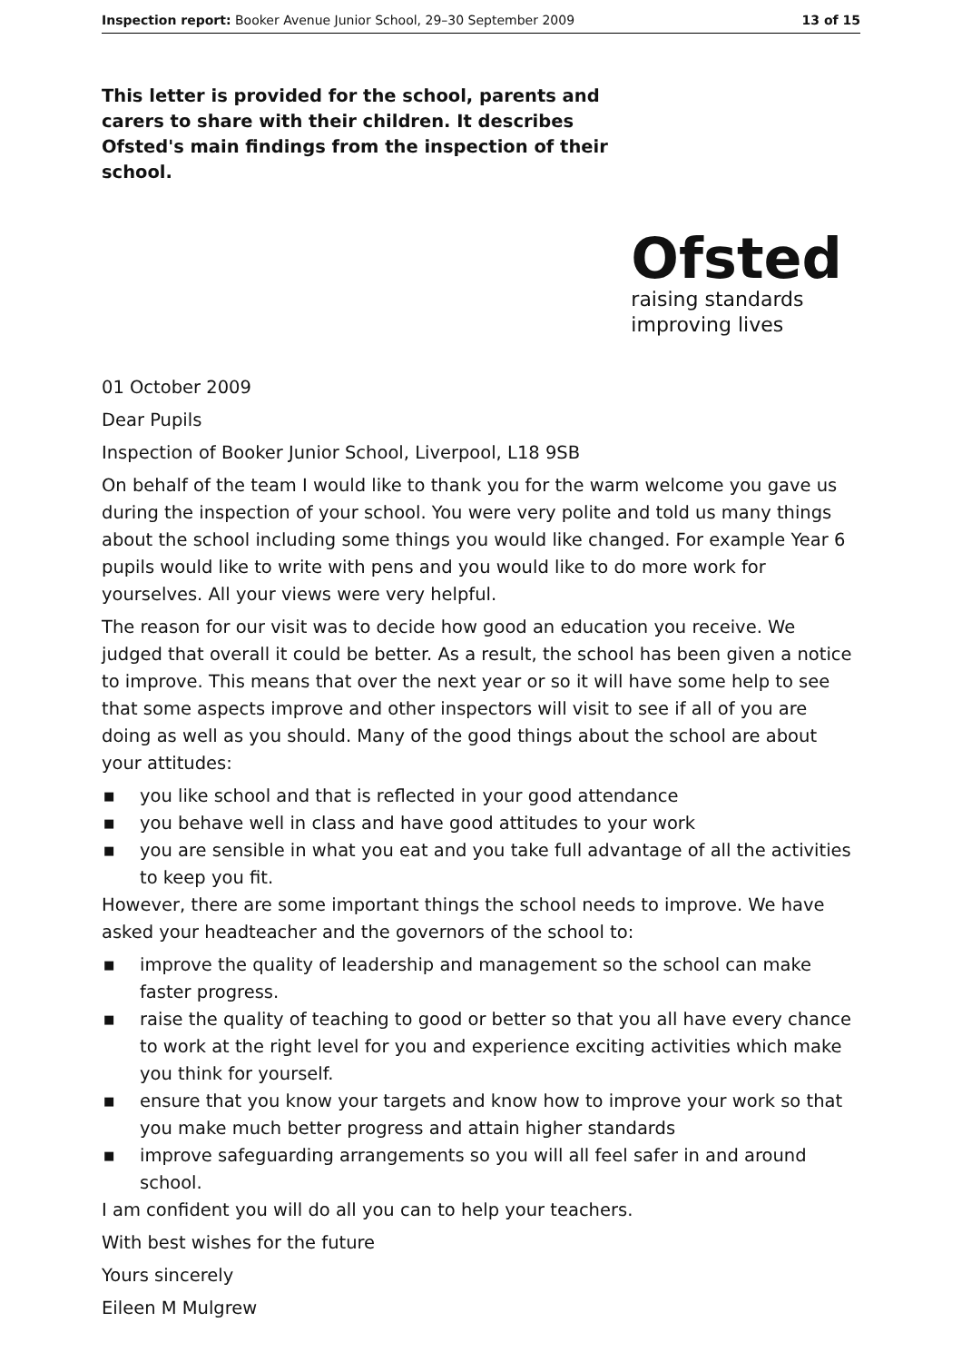Inspection report: Booker Avenue Junior School, 29–30 September 2009 13 of 15
This letter is provided for the school, parents and carers to share with their children. It describes Ofsted's main findings from the inspection of their school.
Ofsted
raising standards
improving lives
01 October 2009
Dear Pupils
Inspection of Booker Junior School, Liverpool, L18 9SB
On behalf of the team I would like to thank you for the warm welcome you gave us during the inspection of your school. You were very polite and told us many things about the school including some things you would like changed. For example Year 6 pupils would like to write with pens and you would like to do more work for yourselves. All your views were very helpful.
The reason for our visit was to decide how good an education you receive. We judged that overall it could be better. As a result, the school has been given a notice to improve. This means that over the next year or so it will have some help to see that some aspects improve and other inspectors will visit to see if all of you are doing as well as you should. Many of the good things about the school are about your attitudes:
■ you like school and that is reflected in your good attendance
■ you behave well in class and have good attitudes to your work
■ you are sensible in what you eat and you take full advantage of all the activities to keep you fit.
However, there are some important things the school needs to improve. We have asked your headteacher and the governors of the school to:
■ improve the quality of leadership and management so the school can make faster progress.
■ raise the quality of teaching to good or better so that you all have every chance to work at the right level for you and experience exciting activities which make you think for yourself.
■ ensure that you know your targets and know how to improve your work so that you make much better progress and attain higher standards
■ improve safeguarding arrangements so you will all feel safer in and around school.
I am confident you will do all you can to help your teachers.
With best wishes for the future
Yours sincerely
Eileen M Mulgrew